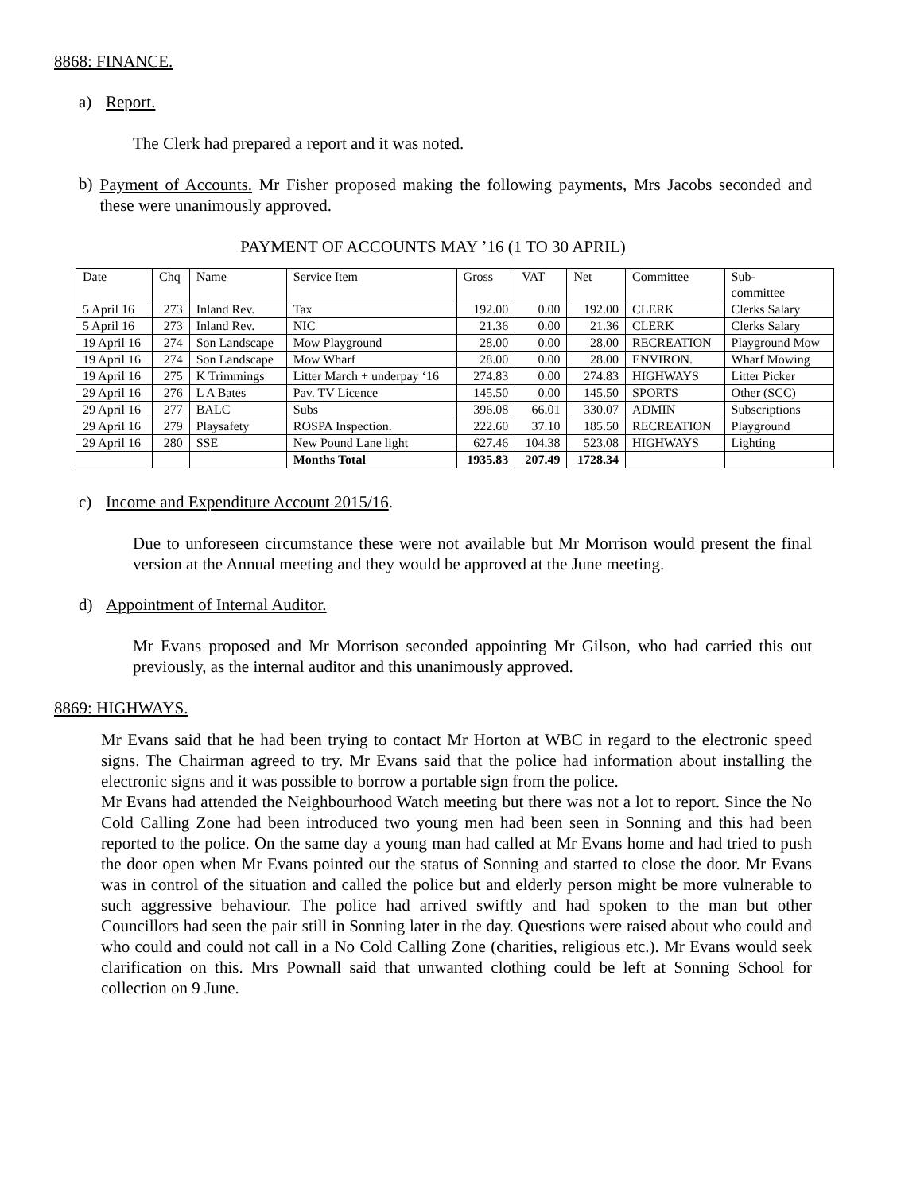8868: FINANCE.
a) Report.
The Clerk had prepared a report and it was noted.
b)
Payment of Accounts. Mr Fisher proposed making the following payments, Mrs Jacobs seconded and these were unanimously approved.
PAYMENT OF ACCOUNTS MAY ’16 (1 TO 30 APRIL)
| Date | Chq | Name | Service Item | Gross | VAT | Net | Committee | Sub- committee |
| 5 April 16 | 273 | Inland Rev. | Tax | 192.00 | 0.00 | 192.00 | CLERK | Clerks Salary |
| 5 April 16 | 273 | Inland Rev. | NIC | 21.36 | 0.00 | 21.36 | CLERK | Clerks Salary |
| 19 April 16 | 274 | Son Landscape | Mow Playground | 28.00 | 0.00 | 28.00 | RECREATION | Playground Mow |
| 19 April 16 | 274 | Son Landscape | Mow Wharf | 28.00 | 0.00 | 28.00 | ENVIRON. | Wharf Mowing |
| 19 April 16 | 275 | K Trimmings | Litter March + underpay ‘16 | 274.83 | 0.00 | 274.83 | HIGHWAYS | Litter Picker |
| 29 April 16 | 276 | L A Bates | Pav. TV Licence | 145.50 | 0.00 | 145.50 | SPORTS | Other (SCC) |
| 29 April 16 | 277 | BALC | Subs | 396.08 | 66.01 | 330.07 | ADMIN | Subscriptions |
| 29 April 16 | 279 | Playsafety | ROSPA Inspection. | 222.60 | 37.10 | 185.50 | RECREATION | Playground |
| 29 April 16 | 280 | SSE | New Pound Lane light | 627.46 | 104.38 | 523.08 | HIGHWAYS | Lighting |
| | | | Months Total | 1935.83 | 207.49 | 1728.34 | | |
c) Income and Expenditure Account 2015/16.
Due to unforeseen circumstance these were not available but Mr Morrison would present the final version at the Annual meeting and they would be approved at the June meeting.
d) Appointment of Internal Auditor.
Mr Evans proposed and Mr Morrison seconded appointing Mr Gilson, who had carried this out previously, as the internal auditor and this unanimously approved.
8869: HIGHWAYS.
Mr Evans said that he had been trying to contact Mr Horton at WBC in regard to the electronic speed signs. The Chairman agreed to try. Mr Evans said that the police had information about installing the electronic signs and it was possible to borrow a portable sign from the police.
Mr Evans had attended the Neighbourhood Watch meeting but there was not a lot to report. Since the No Cold Calling Zone had been introduced two young men had been seen in Sonning and this had been reported to the police. On the same day a young man had called at Mr Evans home and had tried to push the door open when Mr Evans pointed out the status of Sonning and started to close the door. Mr Evans was in control of the situation and called the police but and elderly person might be more vulnerable to such aggressive behaviour. The police had arrived swiftly and had spoken to the man but other Councillors had seen the pair still in Sonning later in the day. Questions were raised about who could and who could and could not call in a No Cold Calling Zone (charities, religious etc.). Mr Evans would seek clarification on this. Mrs Pownall said that unwanted clothing could be left at Sonning School for collection on 9 June.